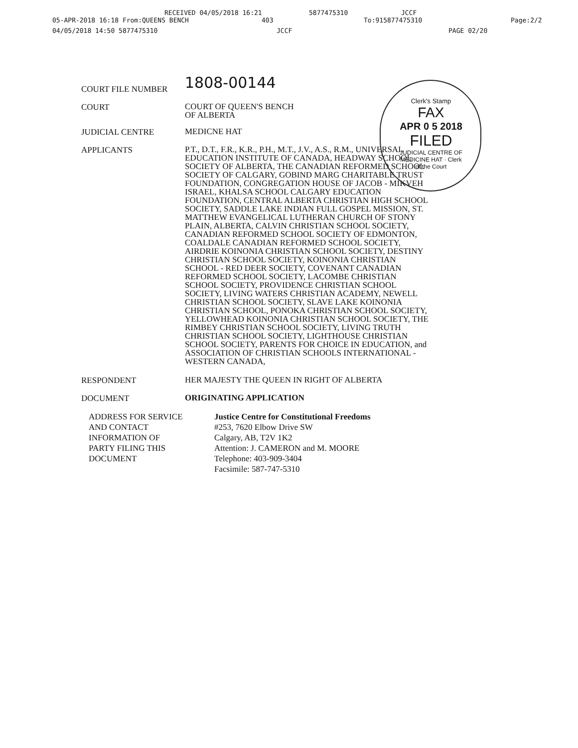RECEIVED 04/05/2018 16:21 5877475310 JCCF
05-APR-2018 16:18 From:QUEENS BENCH 403 To:915877475310 Page:2/2
04/05/2018 14:50 5877475310 JCCF PAGE 02/20
Clerk's Stamp
FAX
APR 0 5 2018
FILED
JUDICIAL CENTRE OF MEDICINE HAT · Clerk of the Court
COURT FILE NUMBER
1808-00144
COURT
COURT OF QUEEN'S BENCH
OF ALBERTA
JUDICIAL CENTRE
MEDICNE HAT
APPLICANTS
P.T., D.T., F.R., K.R., P.H., M.T., J.V., A.S., R.M., UNIVERSAL EDUCATION INSTITUTE OF CANADA, HEADWAY SCHOOL SOCIETY OF ALBERTA, THE CANADIAN REFORMED SCHOOL SOCIETY OF CALGARY, GOBIND MARG CHARITABLE TRUST FOUNDATION, CONGREGATION HOUSE OF JACOB - MIKVEH ISRAEL, KHALSA SCHOOL CALGARY EDUCATION FOUNDATION, CENTRAL ALBERTA CHRISTIAN HIGH SCHOOL SOCIETY, SADDLE LAKE INDIAN FULL GOSPEL MISSION, ST. MATTHEW EVANGELICAL LUTHERAN CHURCH OF STONY PLAIN, ALBERTA, CALVIN CHRISTIAN SCHOOL SOCIETY, CANADIAN REFORMED SCHOOL SOCIETY OF EDMONTON, COALDALE CANADIAN REFORMED SCHOOL SOCIETY, AIRDRIE KOINONIA CHRISTIAN SCHOOL SOCIETY, DESTINY CHRISTIAN SCHOOL SOCIETY, KOINONIA CHRISTIAN SCHOOL - RED DEER SOCIETY, COVENANT CANADIAN REFORMED SCHOOL SOCIETY, LACOMBE CHRISTIAN SCHOOL SOCIETY, PROVIDENCE CHRISTIAN SCHOOL SOCIETY, LIVING WATERS CHRISTIAN ACADEMY, NEWELL CHRISTIAN SCHOOL SOCIETY, SLAVE LAKE KOINONIA CHRISTIAN SCHOOL, PONOKA CHRISTIAN SCHOOL SOCIETY, YELLOWHEAD KOINONIA CHRISTIAN SCHOOL SOCIETY, THE RIMBEY CHRISTIAN SCHOOL SOCIETY, LIVING TRUTH CHRISTIAN SCHOOL SOCIETY, LIGHTHOUSE CHRISTIAN SCHOOL SOCIETY, PARENTS FOR CHOICE IN EDUCATION, and ASSOCIATION OF CHRISTIAN SCHOOLS INTERNATIONAL - WESTERN CANADA,
RESPONDENT
HER MAJESTY THE QUEEN IN RIGHT OF ALBERTA
DOCUMENT
ORIGINATING APPLICATION
ADDRESS FOR SERVICE
AND CONTACT
INFORMATION OF
PARTY FILING THIS
DOCUMENT
Justice Centre for Constitutional Freedoms
#253, 7620 Elbow Drive SW
Calgary, AB, T2V 1K2
Attention: J. CAMERON and M. MOORE
Telephone: 403-909-3404
Facsimile: 587-747-5310